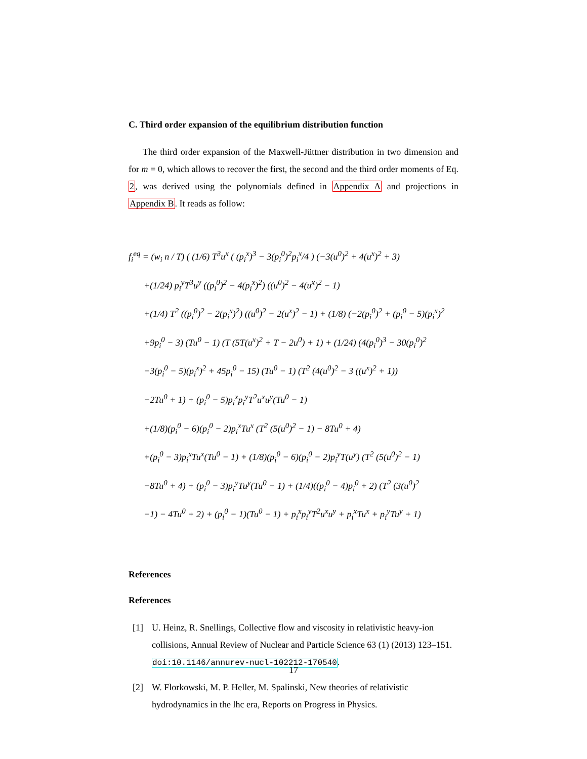C. Third order expansion of the equilibrium distribution function
The third order expansion of the Maxwell-Jüttner distribution in two dimension and for m = 0, which allows to recover the first, the second and the third order moments of Eq. 2, was derived using the polynomials defined in Appendix A and projections in Appendix B. It reads as follow:
f<sub>i</sub><sup>eq</sup> = (w<sub>i</sub> n / T) ( (1/6) T<sup>3</sup>u<sup>x</sup> ( (p<sub>i</sub><sup>x</sup>)<sup>3</sup> − 3(p<sub>i</sub><sup>0</sup>)<sup>2</sup>p<sub>i</sub><sup>x</sup>/4 ) (−3(u<sup>0</sup>)<sup>2</sup> + 4(u<sup>x</sup>)<sup>2</sup> + 3)
+(1/24) p<sub>i</sub><sup>y</sup>T<sup>3</sup>u<sup>y</sup> ((p<sub>i</sub><sup>0</sup>)<sup>2</sup> − 4(p<sub>i</sub><sup>x</sup>)<sup>2</sup>) ((u<sup>0</sup>)<sup>2</sup> − 4(u<sup>x</sup>)<sup>2</sup> − 1)
+(1/4) T<sup>2</sup> ((p<sub>i</sub><sup>0</sup>)<sup>2</sup> − 2(p<sub>i</sub><sup>x</sup>)<sup>2</sup>) ((u<sup>0</sup>)<sup>2</sup> − 2(u<sup>x</sup>)<sup>2</sup> − 1) + (1/8) (−2(p<sub>i</sub><sup>0</sup>)<sup>2</sup> + (p<sub>i</sub><sup>0</sup> − 5)(p<sub>i</sub><sup>x</sup>)<sup>2</sup>
+9p<sub>i</sub><sup>0</sup> − 3) (Tu<sup>0</sup> − 1) (T (5T(u<sup>x</sup>)<sup>2</sup> + T − 2u<sup>0</sup>) + 1) + (1/24) (4(p<sub>i</sub><sup>0</sup>)<sup>3</sup> − 30(p<sub>i</sub><sup>0</sup>)<sup>2</sup>
−3(p<sub>i</sub><sup>0</sup> − 5)(p<sub>i</sub><sup>x</sup>)<sup>2</sup> + 45p<sub>i</sub><sup>0</sup> − 15) (Tu<sup>0</sup> − 1) (T<sup>2</sup> (4(u<sup>0</sup>)<sup>2</sup> − 3 ((u<sup>x</sup>)<sup>2</sup> + 1))
−2Tu<sup>0</sup> + 1) + (p<sub>i</sub><sup>0</sup> − 5)p<sub>i</sub><sup>x</sup>p<sub>i</sub><sup>y</sup>T<sup>2</sup>u<sup>x</sup>u<sup>y</sup>(Tu<sup>0</sup> − 1)
+(1/8)(p<sub>i</sub><sup>0</sup> − 6)(p<sub>i</sub><sup>0</sup> − 2)p<sub>i</sub><sup>x</sup>Tu<sup>x</sup> (T<sup>2</sup> (5(u<sup>0</sup>)<sup>2</sup> − 1) − 8Tu<sup>0</sup> + 4)
+(p<sub>i</sub><sup>0</sup> − 3)p<sub>i</sub><sup>x</sup>Tu<sup>x</sup>(Tu<sup>0</sup> − 1) + (1/8)(p<sub>i</sub><sup>0</sup> − 6)(p<sub>i</sub><sup>0</sup> − 2)p<sub>i</sub><sup>y</sup>T(u<sup>y</sup>) (T<sup>2</sup> (5(u<sup>0</sup>)<sup>2</sup> − 1)
−8Tu<sup>0</sup> + 4) + (p<sub>i</sub><sup>0</sup> − 3)p<sub>i</sub><sup>y</sup>Tu<sup>y</sup>(Tu<sup>0</sup> − 1) + (1/4)((p<sub>i</sub><sup>0</sup> − 4)p<sub>i</sub><sup>0</sup> + 2) (T<sup>2</sup> (3(u<sup>0</sup>)<sup>2</sup>
−1) − 4Tu<sup>0</sup> + 2) + (p<sub>i</sub><sup>0</sup> − 1)(Tu<sup>0</sup> − 1) + p<sub>i</sub><sup>x</sup>p<sub>i</sub><sup>y</sup>T<sup>2</sup>u<sup>x</sup>u<sup>y</sup> + p<sub>i</sub><sup>x</sup>Tu<sup>x</sup> + p<sub>i</sub><sup>y</sup>Tu<sup>y</sup> + 1)
References
References
[1] U. Heinz, R. Snellings, Collective flow and viscosity in relativistic heavy-ion collisions, Annual Review of Nuclear and Particle Science 63 (1) (2013) 123–151. doi:10.1146/annurev-nucl-102212-170540.
[2] W. Florkowski, M. P. Heller, M. Spalinski, New theories of relativistic hydrodynamics in the lhc era, Reports on Progress in Physics.
17